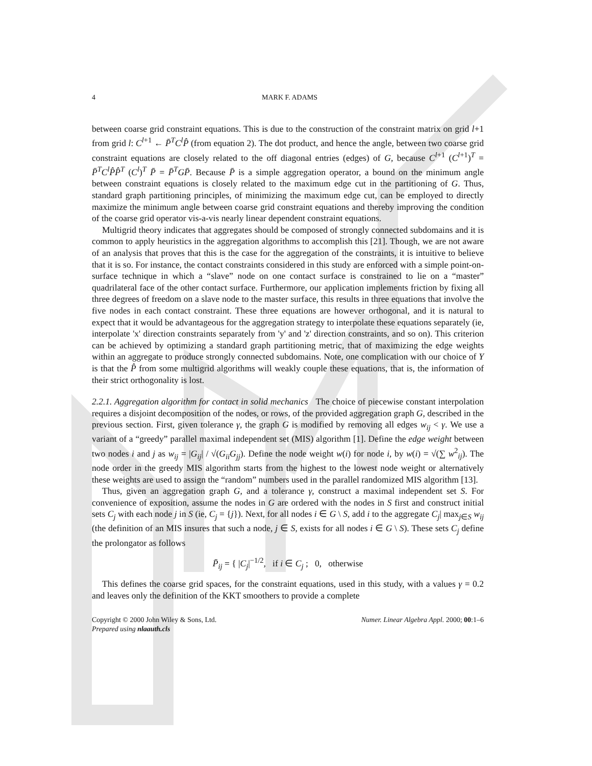4 MARK F. ADAMS
between coarse grid constraint equations. This is due to the construction of the constraint matrix on grid l+1 from grid l: C<sup>l+1</sup> ← P̄<sup>T</sup>C<sup>l</sup>P̂ (from equation 2). The dot product, and hence the angle, between two coarse grid constraint equations are closely related to the off diagonal entries (edges) of G, because C<sup>l+1</sup> (C<sup>l+1</sup>)<sup>T</sup> = P̄<sup>T</sup>C<sup>l</sup>P̂P̂<sup>T</sup> (C<sup>l</sup>)<sup>T</sup> P̄ = P̄<sup>T</sup>GP̄. Because P̄ is a simple aggregation operator, a bound on the minimum angle between constraint equations is closely related to the maximum edge cut in the partitioning of G. Thus, standard graph partitioning principles, of minimizing the maximum edge cut, can be employed to directly maximize the minimum angle between coarse grid constraint equations and thereby improving the condition of the coarse grid operator vis-a-vis nearly linear dependent constraint equations.
Multigrid theory indicates that aggregates should be composed of strongly connected subdomains and it is common to apply heuristics in the aggregation algorithms to accomplish this [21]. Though, we are not aware of an analysis that proves that this is the case for the aggregation of the constraints, it is intuitive to believe that it is so. For instance, the contact constraints considered in this study are enforced with a simple point-on-surface technique in which a “slave” node on one contact surface is constrained to lie on a “master” quadrilateral face of the other contact surface. Furthermore, our application implements friction by fixing all three degrees of freedom on a slave node to the master surface, this results in three equations that involve the five nodes in each contact constraint. These three equations are however orthogonal, and it is natural to expect that it would be advantageous for the aggregation strategy to interpolate these equations separately (ie, interpolate 'x' direction constraints separately from 'y' and 'z' direction constraints, and so on). This criterion can be achieved by optimizing a standard graph partitioning metric, that of maximizing the edge weights within an aggregate to produce strongly connected subdomains. Note, one complication with our choice of Y is that the P̂ from some multigrid algorithms will weakly couple these equations, that is, the information of their strict orthogonality is lost.
2.2.1. Aggregation algorithm for contact in solid mechanics The choice of piecewise constant interpolation requires a disjoint decomposition of the nodes, or rows, of the provided aggregation graph G, described in the previous section. First, given tolerance γ, the graph G is modified by removing all edges w<sub>ij</sub> < γ. We use a variant of a “greedy” parallel maximal independent set (MIS) algorithm [1]. Define the edge weight between two nodes i and j as w<sub>ij</sub> = |G<sub>ij</sub>| / √(G<sub>ii</sub>G<sub>jj</sub>). Define the node weight w(i) for node i, by w(i) = √(∑ w<sup>2</sup><sub>ij</sub>). The node order in the greedy MIS algorithm starts from the highest to the lowest node weight or alternatively these weights are used to assign the “random” numbers used in the parallel randomized MIS algorithm [13].
Thus, given an aggregation graph G, and a tolerance γ, construct a maximal independent set S. For convenience of exposition, assume the nodes in G are ordered with the nodes in S first and construct initial sets C<sub>j</sub> with each node j in S (ie, C<sub>j</sub> = {j}). Next, for all nodes i ∈ G \ S, add i to the aggregate C<sub>j</sub>| max<sub>j∈S</sub> w<sub>ij</sub> (the definition of an MIS insures that such a node, j ∈ S, exists for all nodes i ∈ G \ S). These sets C<sub>j</sub> define the prolongator as follows
P̄<sub>ij</sub> = { |C<sub>j</sub>|<sup>−1/2</sup>, if i ∈ C<sub>j</sub> ; 0, otherwise
This defines the coarse grid spaces, for the constraint equations, used in this study, with a values γ = 0.2 and leaves only the definition of the KKT smoothers to provide a complete
Copyright © 2000 John Wiley & Sons, Ltd.
Prepared using nlaauth.cls
Numer. Linear Algebra Appl. 2000; 00:1–6